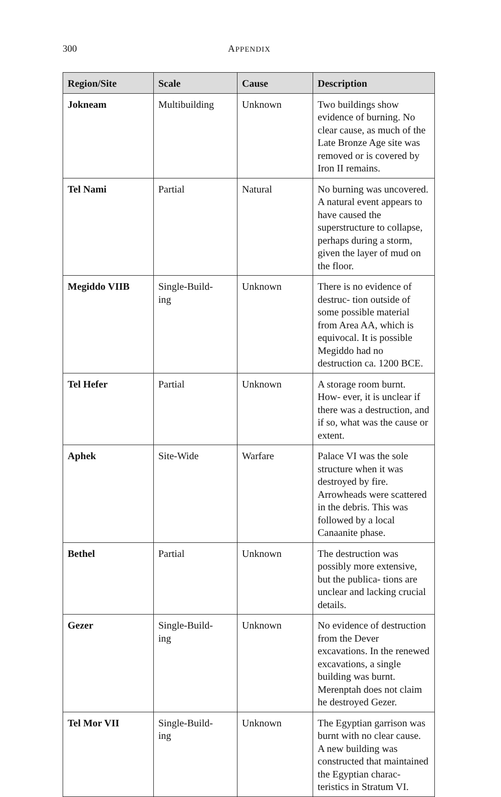300 APPENDIX
| Region/Site | Scale | Cause | Description |
| --- | --- | --- | --- |
| Jokneam | Multibuilding | Unknown | Two buildings show evidence of burning. No clear cause, as much of the Late Bronze Age site was removed or is covered by Iron II remains. |
| Tel Nami | Partial | Natural | No burning was uncovered. A natural event appears to have caused the superstructure to collapse, perhaps during a storm, given the layer of mud on the floor. |
| Megiddo VIIB | Single-Build- ing | Unknown | There is no evidence of destruc- tion outside of some possible material from Area AA, which is equivocal. It is possible Megiddo had no destruction ca. 1200 BCE. |
| Tel Hefer | Partial | Unknown | A storage room burnt. How- ever, it is unclear if there was a destruction, and if so, what was the cause or extent. |
| Aphek | Site-Wide | Warfare | Palace VI was the sole structure when it was destroyed by fire. Arrowheads were scattered in the debris. This was followed by a local Canaanite phase. |
| Bethel | Partial | Unknown | The destruction was possibly more extensive, but the publica- tions are unclear and lacking crucial details. |
| Gezer | Single-Build- ing | Unknown | No evidence of destruction from the Dever excavations. In the renewed excavations, a single building was burnt. Merenptah does not claim he destroyed Gezer. |
| Tel Mor VII | Single-Build- ing | Unknown | The Egyptian garrison was burnt with no clear cause. A new building was constructed that maintained the Egyptian charac- teristics in Stratum VI. |